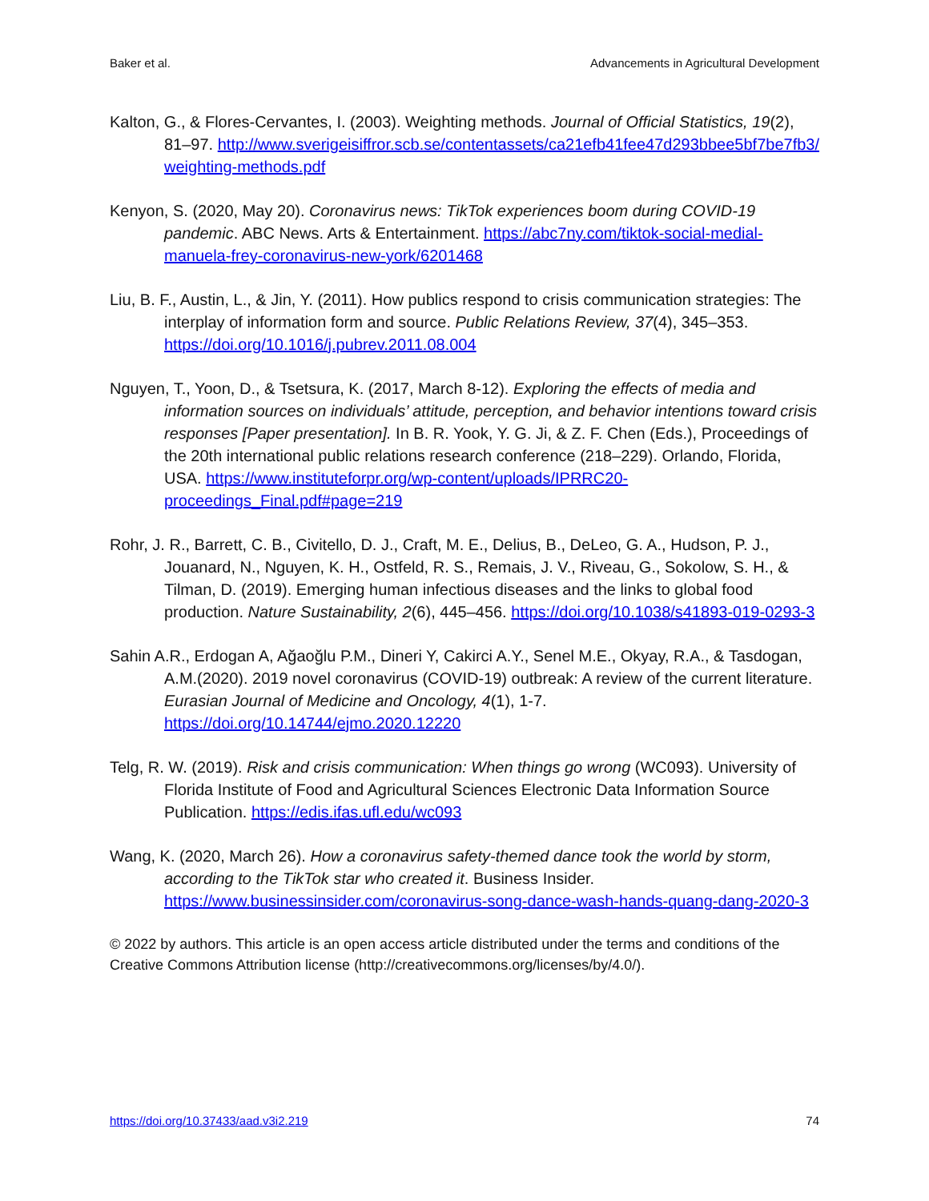Baker et al. Advancements in Agricultural Development
Kalton, G., & Flores-Cervantes, I. (2003). Weighting methods. Journal of Official Statistics, 19(2), 81–97. http://www.sverigeisiffror.scb.se/contentassets/ca21efb41fee47d293bbee5bf7be7fb3/ weighting-methods.pdf
Kenyon, S. (2020, May 20). Coronavirus news: TikTok experiences boom during COVID-19 pandemic. ABC News. Arts & Entertainment. https://abc7ny.com/tiktok-social-medial-manuela-frey-coronavirus-new-york/6201468
Liu, B. F., Austin, L., & Jin, Y. (2011). How publics respond to crisis communication strategies: The interplay of information form and source. Public Relations Review, 37(4), 345–353. https://doi.org/10.1016/j.pubrev.2011.08.004
Nguyen, T., Yoon, D., & Tsetsura, K. (2017, March 8-12). Exploring the effects of media and information sources on individuals’ attitude, perception, and behavior intentions toward crisis responses [Paper presentation]. In B. R. Yook, Y. G. Ji, & Z. F. Chen (Eds.), Proceedings of the 20th international public relations research conference (218–229). Orlando, Florida, USA. https://www.instituteforpr.org/wp-content/uploads/IPRRC20-proceedings_Final.pdf#page=219
Rohr, J. R., Barrett, C. B., Civitello, D. J., Craft, M. E., Delius, B., DeLeo, G. A., Hudson, P. J., Jouanard, N., Nguyen, K. H., Ostfeld, R. S., Remais, J. V., Riveau, G., Sokolow, S. H., & Tilman, D. (2019). Emerging human infectious diseases and the links to global food production. Nature Sustainability, 2(6), 445–456. https://doi.org/10.1038/s41893-019-0293-3
Sahin A.R., Erdogan A, Ağaoğlu P.M., Dineri Y, Cakirci A.Y., Senel M.E., Okyay, R.A., & Tasdogan, A.M.(2020). 2019 novel coronavirus (COVID-19) outbreak: A review of the current literature. Eurasian Journal of Medicine and Oncology, 4(1), 1-7. https://doi.org/10.14744/ejmo.2020.12220
Telg, R. W. (2019). Risk and crisis communication: When things go wrong (WC093). University of Florida Institute of Food and Agricultural Sciences Electronic Data Information Source Publication. https://edis.ifas.ufl.edu/wc093
Wang, K. (2020, March 26). How a coronavirus safety-themed dance took the world by storm, according to the TikTok star who created it. Business Insider. https://www.businessinsider.com/coronavirus-song-dance-wash-hands-quang-dang-2020-3
© 2022 by authors. This article is an open access article distributed under the terms and conditions of the Creative Commons Attribution license (http://creativecommons.org/licenses/by/4.0/).
https://doi.org/10.37433/aad.v3i2.219 74